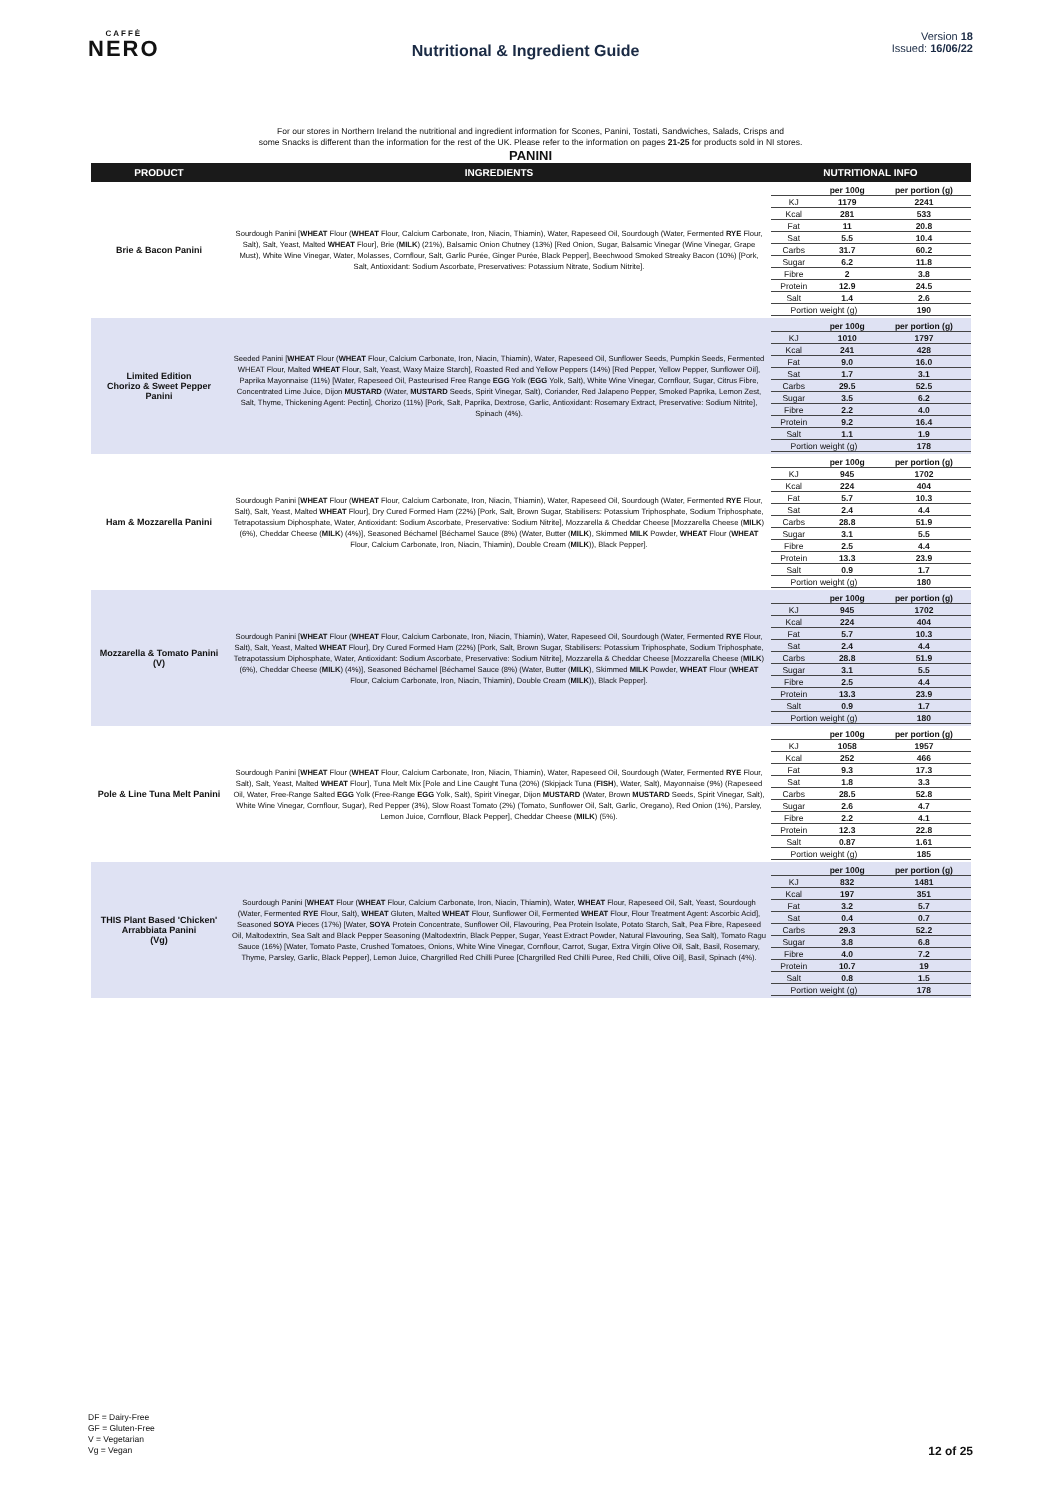CAFFÈ
NERO
Nutritional & Ingredient Guide
Version 18
Issued: 16/06/22
For our stores in Northern Ireland the nutritional and ingredient information for Scones, Panini, Tostati, Sandwiches, Salads, Crisps and
some Snacks is different than the information for the rest of the UK. Please refer to the information on pages 21-25 for products sold in NI stores.
PANINI
| PRODUCT | INGREDIENTS | NUTRITIONAL INFO |
| --- | --- | --- |
| Brie & Bacon Panini | Sourdough Panini [ WHEAT Flour ( WHEAT Flour, Calcium Carbonate, Iron, Niacin, Thiamin), Water, Rapeseed Oil, Sourdough (Water, Fermented RYE Flour, Salt), Salt, Yeast, Malted WHEAT Flour], Brie ( MILK ) (21%), Balsamic Onion Chutney (13%) [Red Onion, Sugar, Balsamic Vinegar (Wine Vinegar, Grape Must), White Wine Vinegar, Water, Molasses, Cornflour, Salt, Garlic Purée, Ginger Purée, Black Pepper], Beechwood Smoked Streaky Bacon (10%) [Pork, Salt, Antioxidant: Sodium Ascorbate, Preservatives: Potassium Nitrate, Sodium Nitrite]. | / / per 100g / per portion (g) / / KJ / 1179 / 2241 / / Kcal / 281 / 533 / / Fat / 11 / 20.8 / / Sat / 5.5 / 10.4 / / Carbs / 31.7 / 60.2 / / Sugar / 6.2 / 11.8 / / Fibre / 2 / 3.8 / / Protein / 12.9 / 24.5 / / Salt / 1.4 / 2.6 / / Portion weight (g) / / 190 / |
| Limited Edition Chorizo & Sweet Pepper Panini | Seeded Panini [ WHEAT Flour ( WHEAT Flour, Calcium Carbonate, Iron, Niacin, Thiamin), Water, Rapeseed Oil, Sunflower Seeds, Pumpkin Seeds, Fermented WHEAT Flour, Malted WHEAT Flour, Salt, Yeast, Waxy Maize Starch], Roasted Red and Yellow Peppers (14%) [Red Pepper, Yellow Pepper, Sunflower Oil], Paprika Mayonnaise (11%) [Water, Rapeseed Oil, Pasteurised Free Range EGG Yolk ( EGG Yolk, Salt), White Wine Vinegar, Cornflour, Sugar, Citrus Fibre, Concentrated Lime Juice, Dijon MUSTARD (Water, MUSTARD Seeds, Spirit Vinegar, Salt), Coriander, Red Jalapeno Pepper, Smoked Paprika, Lemon Zest, Salt, Thyme, Thickening Agent: Pectin], Chorizo (11%) [Pork, Salt, Paprika, Dextrose, Garlic, Antioxidant: Rosemary Extract, Preservative: Sodium Nitrite], Spinach (4%). | / / per 100g / per portion (g) / / KJ / 1010 / 1797 / / Kcal / 241 / 428 / / Fat / 9.0 / 16.0 / / Sat / 1.7 / 3.1 / / Carbs / 29.5 / 52.5 / / Sugar / 3.5 / 6.2 / / Fibre / 2.2 / 4.0 / / Protein / 9.2 / 16.4 / / Salt / 1.1 / 1.9 / / Portion weight (g) / / 178 / |
| Ham & Mozzarella Panini | Sourdough Panini [ WHEAT Flour ( WHEAT Flour, Calcium Carbonate, Iron, Niacin, Thiamin), Water, Rapeseed Oil, Sourdough (Water, Fermented RYE Flour, Salt), Salt, Yeast, Malted WHEAT Flour], Dry Cured Formed Ham (22%) [Pork, Salt, Brown Sugar, Stabilisers: Potassium Triphosphate, Sodium Triphosphate, Tetrapotassium Diphosphate, Water, Antioxidant: Sodium Ascorbate, Preservative: Sodium Nitrite], Mozzarella & Cheddar Cheese [Mozzarella Cheese ( MILK ) (6%), Cheddar Cheese ( MILK ) (4%)], Seasoned Béchamel [Béchamel Sauce (8%) (Water, Butter ( MILK ), Skimmed MILK Powder, WHEAT Flour ( WHEAT Flour, Calcium Carbonate, Iron, Niacin, Thiamin), Double Cream ( MILK )), Black Pepper]. | / / per 100g / per portion (g) / / KJ / 945 / 1702 / / Kcal / 224 / 404 / / Fat / 5.7 / 10.3 / / Sat / 2.4 / 4.4 / / Carbs / 28.8 / 51.9 / / Sugar / 3.1 / 5.5 / / Fibre / 2.5 / 4.4 / / Protein / 13.3 / 23.9 / / Salt / 0.9 / 1.7 / / Portion weight (g) / / 180 / |
| Mozzarella & Tomato Panini (V) | Sourdough Panini [ WHEAT Flour ( WHEAT Flour, Calcium Carbonate, Iron, Niacin, Thiamin), Water, Rapeseed Oil, Sourdough (Water, Fermented RYE Flour, Salt), Salt, Yeast, Malted WHEAT Flour], Dry Cured Formed Ham (22%) [Pork, Salt, Brown Sugar, Stabilisers: Potassium Triphosphate, Sodium Triphosphate, Tetrapotassium Diphosphate, Water, Antioxidant: Sodium Ascorbate, Preservative: Sodium Nitrite], Mozzarella & Cheddar Cheese [Mozzarella Cheese ( MILK ) (6%), Cheddar Cheese ( MILK ) (4%)], Seasoned Béchamel [Béchamel Sauce (8%) (Water, Butter ( MILK ), Skimmed MILK Powder, WHEAT Flour ( WHEAT Flour, Calcium Carbonate, Iron, Niacin, Thiamin), Double Cream ( MILK )), Black Pepper]. | / / per 100g / per portion (g) / / KJ / 945 / 1702 / / Kcal / 224 / 404 / / Fat / 5.7 / 10.3 / / Sat / 2.4 / 4.4 / / Carbs / 28.8 / 51.9 / / Sugar / 3.1 / 5.5 / / Fibre / 2.5 / 4.4 / / Protein / 13.3 / 23.9 / / Salt / 0.9 / 1.7 / / Portion weight (g) / / 180 / |
| Pole & Line Tuna Melt Panini | Sourdough Panini [ WHEAT Flour ( WHEAT Flour, Calcium Carbonate, Iron, Niacin, Thiamin), Water, Rapeseed Oil, Sourdough (Water, Fermented RYE Flour, Salt), Salt, Yeast, Malted WHEAT Flour], Tuna Melt Mix [Pole and Line Caught Tuna (20%) (Skipjack Tuna ( FISH ), Water, Salt), Mayonnaise (9%) (Rapeseed Oil, Water, Free-Range Salted EGG Yolk (Free-Range EGG Yolk, Salt), Spirit Vinegar, Dijon MUSTARD (Water, Brown MUSTARD Seeds, Spirit Vinegar, Salt), White Wine Vinegar, Cornflour, Sugar), Red Pepper (3%), Slow Roast Tomato (2%) (Tomato, Sunflower Oil, Salt, Garlic, Oregano), Red Onion (1%), Parsley, Lemon Juice, Cornflour, Black Pepper], Cheddar Cheese ( MILK ) (5%). | / / per 100g / per portion (g) / / KJ / 1058 / 1957 / / Kcal / 252 / 466 / / Fat / 9.3 / 17.3 / / Sat / 1.8 / 3.3 / / Carbs / 28.5 / 52.8 / / Sugar / 2.6 / 4.7 / / Fibre / 2.2 / 4.1 / / Protein / 12.3 / 22.8 / / Salt / 0.87 / 1.61 / / Portion weight (g) / / 185 / |
| THIS Plant Based 'Chicken' Arrabbiata Panini (Vg) | Sourdough Panini [ WHEAT Flour ( WHEAT Flour, Calcium Carbonate, Iron, Niacin, Thiamin), Water, WHEAT Flour, Rapeseed Oil, Salt, Yeast, Sourdough (Water, Fermented RYE Flour, Salt), WHEAT Gluten, Malted WHEAT Flour, Sunflower Oil, Fermented WHEAT Flour, Flour Treatment Agent: Ascorbic Acid], Seasoned SOYA Pieces (17%) [Water, SOYA Protein Concentrate, Sunflower Oil, Flavouring, Pea Protein Isolate, Potato Starch, Salt, Pea Fibre, Rapeseed Oil, Maltodextrin, Sea Salt and Black Pepper Seasoning (Maltodextrin, Black Pepper, Sugar, Yeast Extract Powder, Natural Flavouring, Sea Salt), Tomato Ragu Sauce (16%) [Water, Tomato Paste, Crushed Tomatoes, Onions, White Wine Vinegar, Cornflour, Carrot, Sugar, Extra Virgin Olive Oil, Salt, Basil, Rosemary, Thyme, Parsley, Garlic, Black Pepper], Lemon Juice, Chargrilled Red Chilli Puree [Chargrilled Red Chilli Puree, Red Chilli, Olive Oil], Basil, Spinach (4%). | / / per 100g / per portion (g) / / KJ / 832 / 1481 / / Kcal / 197 / 351 / / Fat / 3.2 / 5.7 / / Sat / 0.4 / 0.7 / / Carbs / 29.3 / 52.2 / / Sugar / 3.8 / 6.8 / / Fibre / 4.0 / 7.2 / / Protein / 10.7 / 19 / / Salt / 0.8 / 1.5 / / Portion weight (g) / / 178 / |
DF = Dairy-Free
GF = Gluten-Free
V = Vegetarian
Vg = Vegan
12 of 25